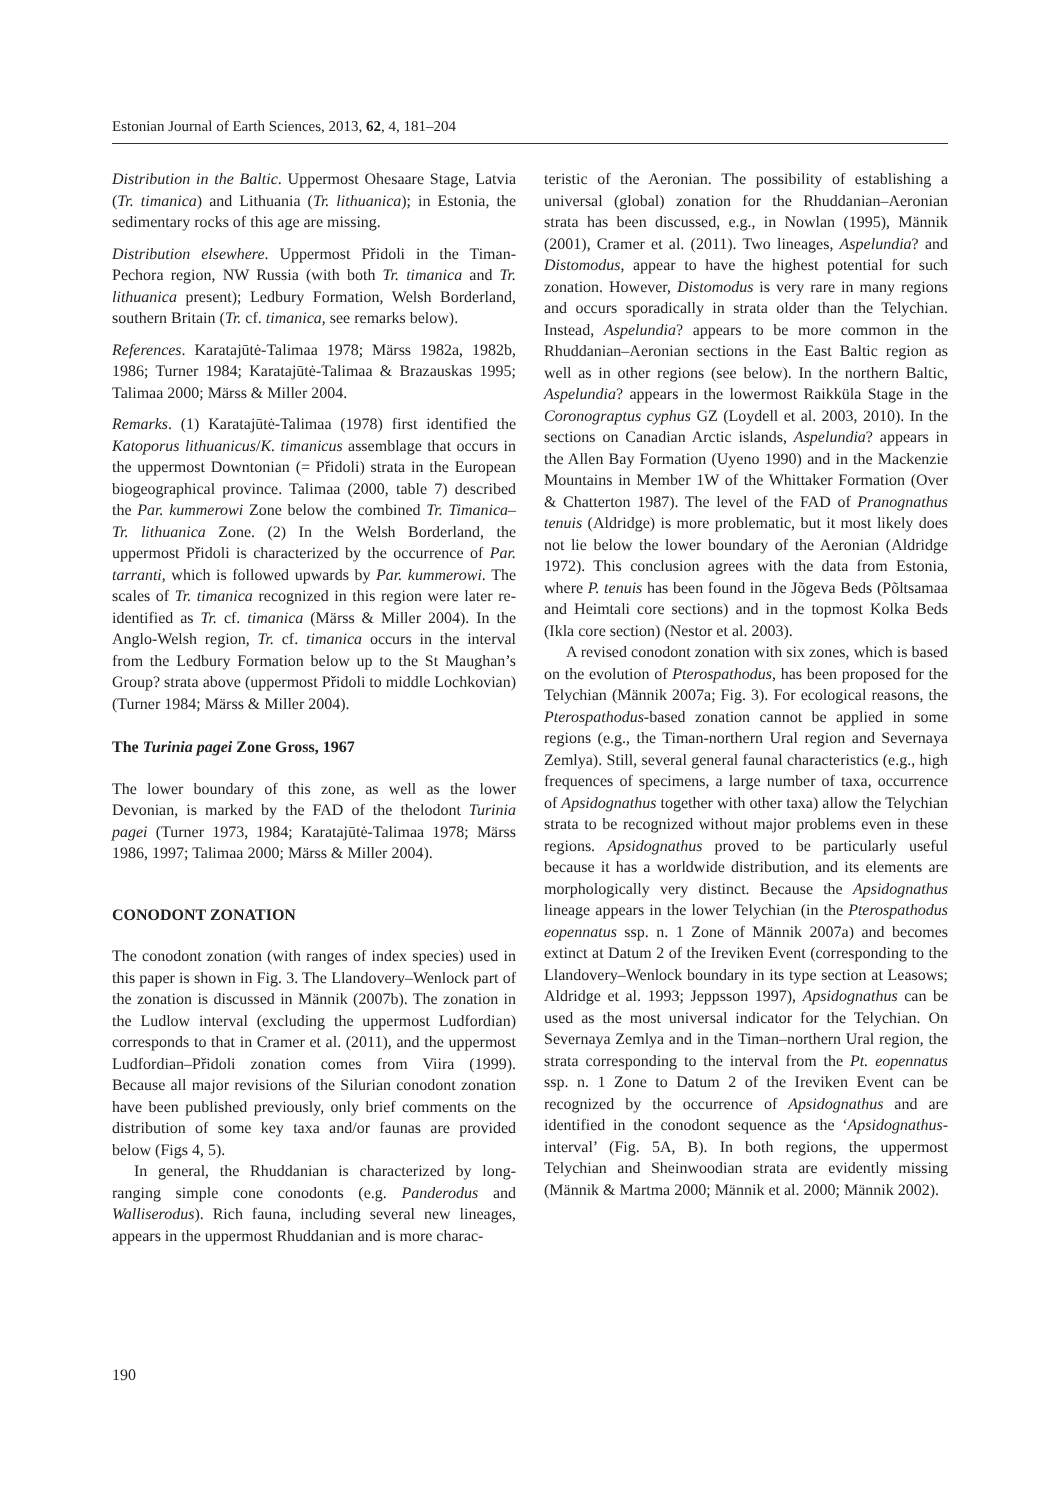Estonian Journal of Earth Sciences, 2013, 62, 4, 181–204
Distribution in the Baltic. Uppermost Ohesaare Stage, Latvia (Tr. timanica) and Lithuania (Tr. lithuanica); in Estonia, the sedimentary rocks of this age are missing.
Distribution elsewhere. Uppermost Přidoli in the Timan-Pechora region, NW Russia (with both Tr. timanica and Tr. lithuanica present); Ledbury Formation, Welsh Borderland, southern Britain (Tr. cf. timanica, see remarks below).
References. Karatajūtė-Talimaa 1978; Märss 1982a, 1982b, 1986; Turner 1984; Karatajūtė-Talimaa & Brazauskas 1995; Talimaa 2000; Märss & Miller 2004.
Remarks. (1) Karatajūtė-Talimaa (1978) first identified the Katoporus lithuanicus/K. timanicus assemblage that occurs in the uppermost Downtonian (= Přidoli) strata in the European biogeographical province. Talimaa (2000, table 7) described the Par. kummerowi Zone below the combined Tr. Timanica–Tr. lithuanica Zone. (2) In the Welsh Borderland, the uppermost Přidoli is characterized by the occurrence of Par. tarranti, which is followed upwards by Par. kummerowi. The scales of Tr. timanica recognized in this region were later re-identified as Tr. cf. timanica (Märss & Miller 2004). In the Anglo-Welsh region, Tr. cf. timanica occurs in the interval from the Ledbury Formation below up to the St Maughan’s Group? strata above (uppermost Přidoli to middle Lochkovian) (Turner 1984; Märss & Miller 2004).
The Turinia pagei Zone Gross, 1967
The lower boundary of this zone, as well as the lower Devonian, is marked by the FAD of the thelodont Turinia pagei (Turner 1973, 1984; Karatajūtė-Talimaa 1978; Märss 1986, 1997; Talimaa 2000; Märss & Miller 2004).
CONODONT ZONATION
The conodont zonation (with ranges of index species) used in this paper is shown in Fig. 3. The Llandovery–Wenlock part of the zonation is discussed in Männik (2007b). The zonation in the Ludlow interval (excluding the uppermost Ludfordian) corresponds to that in Cramer et al. (2011), and the uppermost Ludfordian–Přidoli zonation comes from Viira (1999). Because all major revisions of the Silurian conodont zonation have been published previously, only brief comments on the distribution of some key taxa and/or faunas are provided below (Figs 4, 5).
In general, the Rhuddanian is characterized by long-ranging simple cone conodonts (e.g. Panderodus and Walliserodus). Rich fauna, including several new lineages, appears in the uppermost Rhuddanian and is more charac-
teristic of the Aeronian. The possibility of establishing a universal (global) zonation for the Rhuddanian–Aeronian strata has been discussed, e.g., in Nowlan (1995), Männik (2001), Cramer et al. (2011). Two lineages, Aspelundia? and Distomodus, appear to have the highest potential for such zonation. However, Distomodus is very rare in many regions and occurs sporadically in strata older than the Telychian. Instead, Aspelundia? appears to be more common in the Rhuddanian–Aeronian sections in the East Baltic region as well as in other regions (see below). In the northern Baltic, Aspelundia? appears in the lowermost Raikküla Stage in the Coronograptus cyphus GZ (Loydell et al. 2003, 2010). In the sections on Canadian Arctic islands, Aspelundia? appears in the Allen Bay Formation (Uyeno 1990) and in the Mackenzie Mountains in Member 1W of the Whittaker Formation (Over & Chatterton 1987). The level of the FAD of Pranognathus tenuis (Aldridge) is more problematic, but it most likely does not lie below the lower boundary of the Aeronian (Aldridge 1972). This conclusion agrees with the data from Estonia, where P. tenuis has been found in the Jõgeva Beds (Põltsamaa and Heimtali core sections) and in the topmost Kolka Beds (Ikla core section) (Nestor et al. 2003).
A revised conodont zonation with six zones, which is based on the evolution of Pterospathodus, has been proposed for the Telychian (Männik 2007a; Fig. 3). For ecological reasons, the Pterospathodus-based zonation cannot be applied in some regions (e.g., the Timan-northern Ural region and Severnaya Zemlya). Still, several general faunal characteristics (e.g., high frequences of specimens, a large number of taxa, occurrence of Apsidognathus together with other taxa) allow the Telychian strata to be recognized without major problems even in these regions. Apsidognathus proved to be particularly useful because it has a worldwide distribution, and its elements are morphologically very distinct. Because the Apsidognathus lineage appears in the lower Telychian (in the Pterospathodus eopennatus ssp. n. 1 Zone of Männik 2007a) and becomes extinct at Datum 2 of the Ireviken Event (corresponding to the Llandovery–Wenlock boundary in its type section at Leasows; Aldridge et al. 1993; Jeppsson 1997), Apsidognathus can be used as the most universal indicator for the Telychian. On Severnaya Zemlya and in the Timan–northern Ural region, the strata corresponding to the interval from the Pt. eopennatus ssp. n. 1 Zone to Datum 2 of the Ireviken Event can be recognized by the occurrence of Apsidognathus and are identified in the conodont sequence as the ‘Apsidognathus-interval’ (Fig. 5A, B). In both regions, the uppermost Telychian and Sheinwoodian strata are evidently missing (Männik & Martma 2000; Männik et al. 2000; Männik 2002).
190